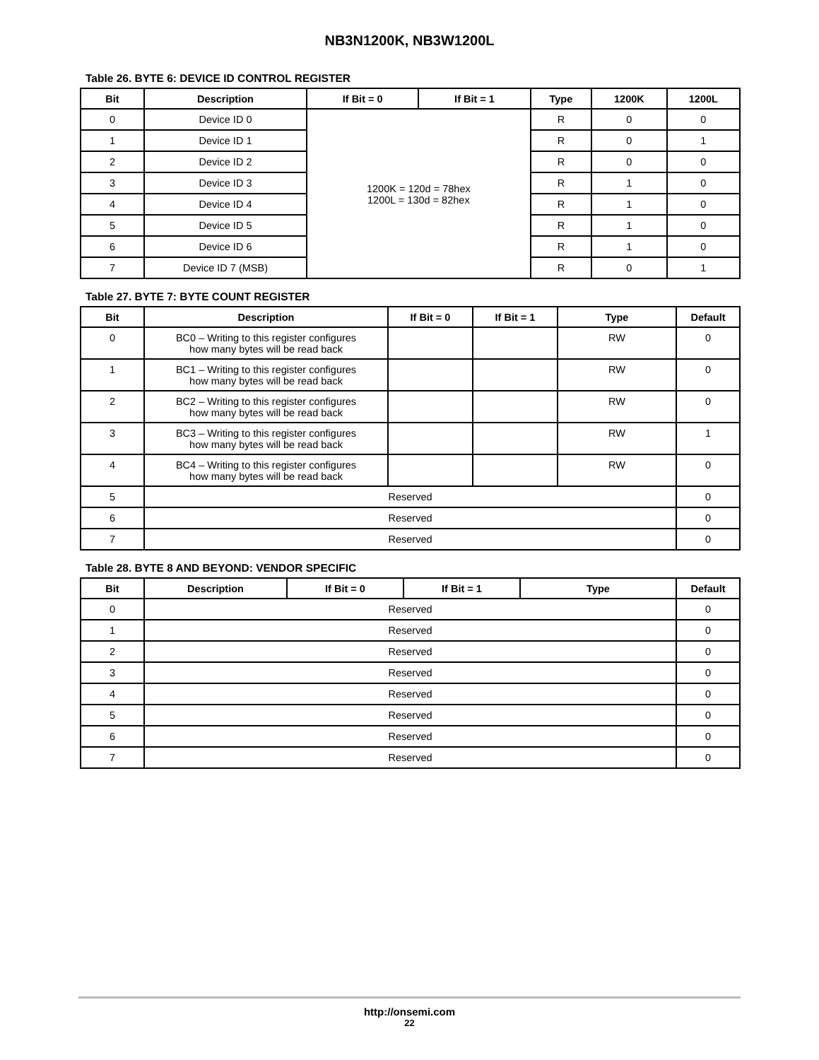NB3N1200K, NB3W1200L
Table 26. BYTE 6: DEVICE ID CONTROL REGISTER
| Bit | Description | If Bit = 0 | If Bit = 1 | Type | 1200K | 1200L |
| --- | --- | --- | --- | --- | --- | --- |
| 0 | Device ID 0 | 1200K = 120d = 78hex 1200L = 130d = 82hex | | R | 0 | 0 |
| 1 | Device ID 1 | | | R | 0 | 1 |
| 2 | Device ID 2 | | | R | 0 | 0 |
| 3 | Device ID 3 | | | R | 1 | 0 |
| 4 | Device ID 4 | | | R | 1 | 0 |
| 5 | Device ID 5 | | | R | 1 | 0 |
| 6 | Device ID 6 | | | R | 1 | 0 |
| 7 | Device ID 7 (MSB) | | | R | 0 | 1 |
Table 27. BYTE 7: BYTE COUNT REGISTER
| Bit | Description | If Bit = 0 | If Bit = 1 | Type | Default |
| --- | --- | --- | --- | --- | --- |
| 0 | BC0 – Writing to this register configures how many bytes will be read back | | | RW | 0 |
| 1 | BC1 – Writing to this register configures how many bytes will be read back | | | RW | 0 |
| 2 | BC2 – Writing to this register configures how many bytes will be read back | | | RW | 0 |
| 3 | BC3 – Writing to this register configures how many bytes will be read back | | | RW | 1 |
| 4 | BC4 – Writing to this register configures how many bytes will be read back | | | RW | 0 |
| 5 | Reserved | | | | 0 |
| 6 | Reserved | | | | 0 |
| 7 | Reserved | | | | 0 |
Table 28. BYTE 8 AND BEYOND: VENDOR SPECIFIC
| Bit | Description | If Bit = 0 | If Bit = 1 | Type | Default |
| --- | --- | --- | --- | --- | --- |
| 0 | Reserved | | | | 0 |
| 1 | Reserved | | | | 0 |
| 2 | Reserved | | | | 0 |
| 3 | Reserved | | | | 0 |
| 4 | Reserved | | | | 0 |
| 5 | Reserved | | | | 0 |
| 6 | Reserved | | | | 0 |
| 7 | Reserved | | | | 0 |
http://onsemi.com
22